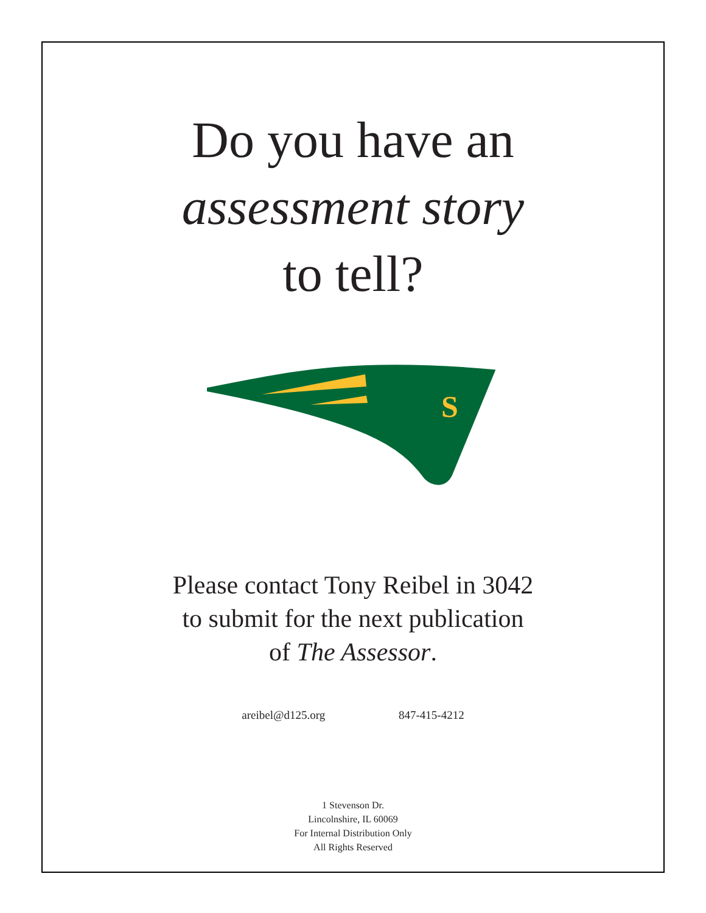Do you have an
assessment story
to tell?
S
Please contact Tony Reibel in 3042
to submit for the next publication
of The Assessor.
areibel@d125.org 847-415-4212
1 Stevenson Dr.
Lincolnshire, IL 60069
For Internal Distribution Only
All Rights Reserved